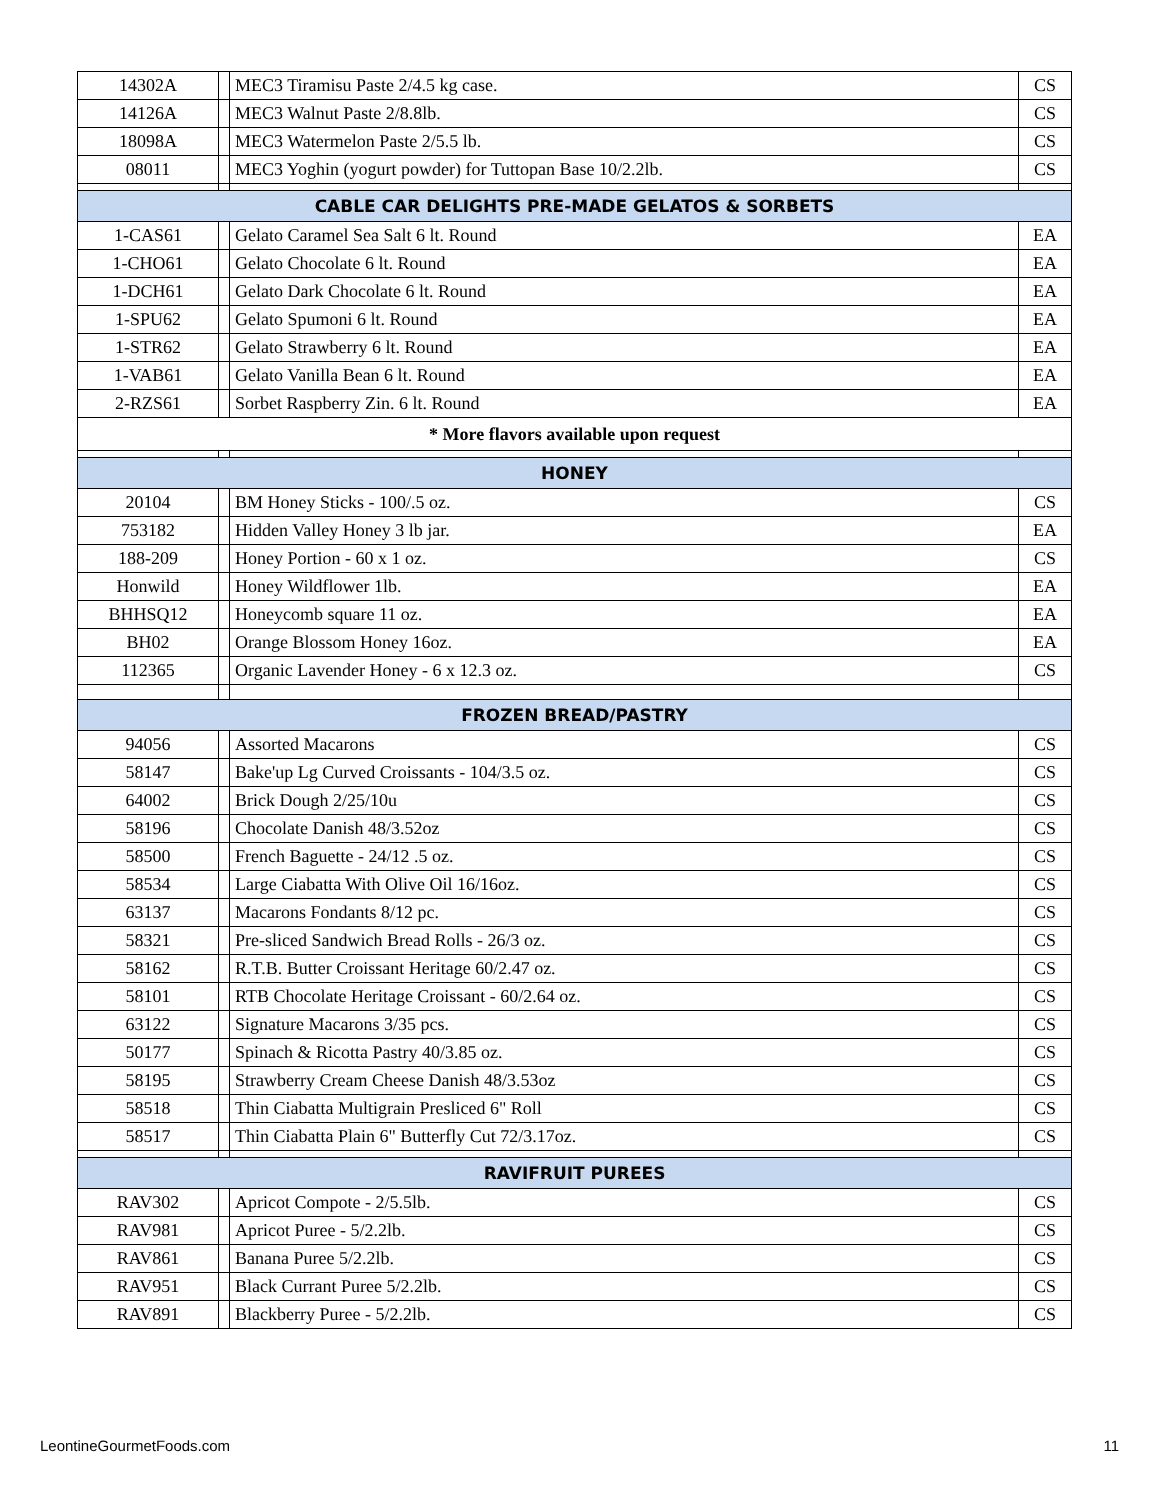| 14302A | | MEC3 Tiramisu Paste 2/4.5 kg case. | CS |
| 14126A | | MEC3 Walnut Paste 2/8.8lb. | CS |
| 18098A | | MEC3 Watermelon Paste 2/5.5 lb. | CS |
| 08011 | | MEC3 Yoghin (yogurt powder) for Tuttopan Base 10/2.2lb. | CS |
| CABLE CAR DELIGHTS PRE-MADE GELATOS & SORBETS | | | |
| 1-CAS61 | | Gelato Caramel Sea Salt 6 lt. Round | EA |
| 1-CHO61 | | Gelato Chocolate 6 lt. Round | EA |
| 1-DCH61 | | Gelato Dark Chocolate 6 lt. Round | EA |
| 1-SPU62 | | Gelato Spumoni 6 lt. Round | EA |
| 1-STR62 | | Gelato Strawberry 6 lt. Round | EA |
| 1-VAB61 | | Gelato Vanilla Bean 6 lt. Round | EA |
| 2-RZS61 | | Sorbet Raspberry Zin. 6 lt. Round | EA |
| * More flavors available upon request | | | |
| HONEY | | | |
| 20104 | | BM Honey Sticks - 100/.5 oz. | CS |
| 753182 | | Hidden Valley Honey 3 lb jar. | EA |
| 188-209 | | Honey Portion - 60 x 1 oz. | CS |
| Honwild | | Honey Wildflower 1lb. | EA |
| BHHSQ12 | | Honeycomb square 11 oz. | EA |
| BH02 | | Orange Blossom Honey 16oz. | EA |
| 112365 | | Organic Lavender Honey - 6 x 12.3 oz. | CS |
| FROZEN BREAD/PASTRY | | | |
| 94056 | | Assorted Macarons | CS |
| 58147 | | Bake'up Lg Curved Croissants - 104/3.5 oz. | CS |
| 64002 | | Brick Dough 2/25/10u | CS |
| 58196 | | Chocolate Danish 48/3.52oz | CS |
| 58500 | | French Baguette - 24/12 .5 oz. | CS |
| 58534 | | Large Ciabatta With Olive Oil 16/16oz. | CS |
| 63137 | | Macarons Fondants 8/12 pc. | CS |
| 58321 | | Pre-sliced Sandwich Bread Rolls - 26/3 oz. | CS |
| 58162 | | R.T.B. Butter Croissant Heritage 60/2.47 oz. | CS |
| 58101 | | RTB Chocolate Heritage Croissant - 60/2.64 oz. | CS |
| 63122 | | Signature Macarons 3/35 pcs. | CS |
| 50177 | | Spinach & Ricotta Pastry 40/3.85 oz. | CS |
| 58195 | | Strawberry Cream Cheese Danish 48/3.53oz | CS |
| 58518 | | Thin Ciabatta Multigrain Presliced 6" Roll | CS |
| 58517 | | Thin Ciabatta Plain 6" Butterfly Cut 72/3.17oz. | CS |
| RAVIFRUIT PUREES | | | |
| RAV302 | | Apricot Compote - 2/5.5lb. | CS |
| RAV981 | | Apricot Puree - 5/2.2lb. | CS |
| RAV861 | | Banana Puree 5/2.2lb. | CS |
| RAV951 | | Black Currant Puree 5/2.2lb. | CS |
| RAV891 | | Blackberry Puree - 5/2.2lb. | CS |
LeontineGourmetFoods.com 11